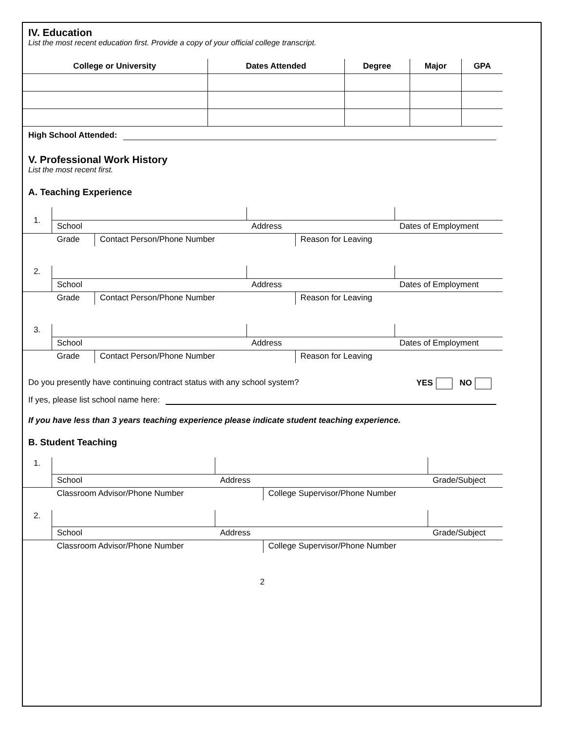IV. Education
List the most recent education first. Provide a copy of your official college transcript.
| College or University | Dates Attended | Degree | Major | GPA |
| --- | --- | --- | --- | --- |
High School Attended:
V. Professional Work History
List the most recent first.
A. Teaching Experience
| 1. | | | | | |
| | School | | Address | | Dates of Employment |
| | Grade | Contact Person/Phone Number | | Reason for Leaving | |
| 2. | | | | | |
| | School | | Address | | Dates of Employment |
| | Grade | Contact Person/Phone Number | | Reason for Leaving | |
| 3. | | | | | |
| | School | | Address | | Dates of Employment |
| | Grade | Contact Person/Phone Number | | Reason for Leaving | |
Do you presently have continuing contract status with any school system? YES NO
If yes, please list school name here:
If you have less than 3 years teaching experience please indicate student teaching experience.
B. Student Teaching
| 1. | | | | |
| | School | Address | | Grade/Subject |
| | Classroom Advisor/Phone Number | | College Supervisor/Phone Number | |
| 2. | | | | |
| | School | Address | | Grade/Subject |
| | Classroom Advisor/Phone Number | | College Supervisor/Phone Number | |
2